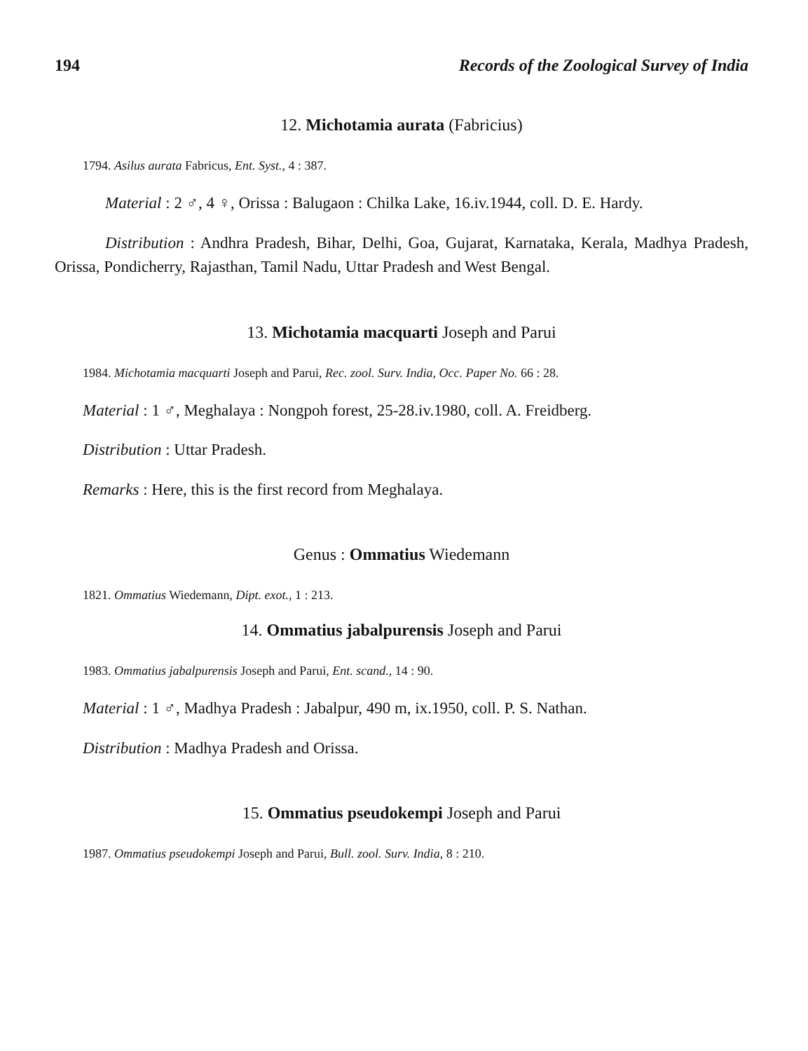194 Records of the Zoological Survey of India
12. Michotamia aurata (Fabricius)
1794. Asilus aurata Fabricus, Ent. Syst., 4 : 387.
Material : 2 ♂, 4 ♀, Orissa : Balugaon : Chilka Lake, 16.iv.1944, coll. D. E. Hardy.
Distribution : Andhra Pradesh, Bihar, Delhi, Goa, Gujarat, Karnataka, Kerala, Madhya Pradesh, Orissa, Pondicherry, Rajasthan, Tamil Nadu, Uttar Pradesh and West Bengal.
13. Michotamia macquarti Joseph and Parui
1984. Michotamia macquarti Joseph and Parui, Rec. zool. Surv. India, Occ. Paper No. 66 : 28.
Material : 1 ♂, Meghalaya : Nongpoh forest, 25-28.iv.1980, coll. A. Freidberg.
Distribution : Uttar Pradesh.
Remarks : Here, this is the first record from Meghalaya.
Genus : Ommatius Wiedemann
1821. Ommatius Wiedemann, Dipt. exot., 1 : 213.
14. Ommatius jabalpurensis Joseph and Parui
1983. Ommatius jabalpurensis Joseph and Parui, Ent. scand., 14 : 90.
Material : 1 ♂, Madhya Pradesh : Jabalpur, 490 m, ix.1950, coll. P. S. Nathan.
Distribution : Madhya Pradesh and Orissa.
15. Ommatius pseudokempi Joseph and Parui
1987. Ommatius pseudokempi Joseph and Parui, Bull. zool. Surv. India, 8 : 210.